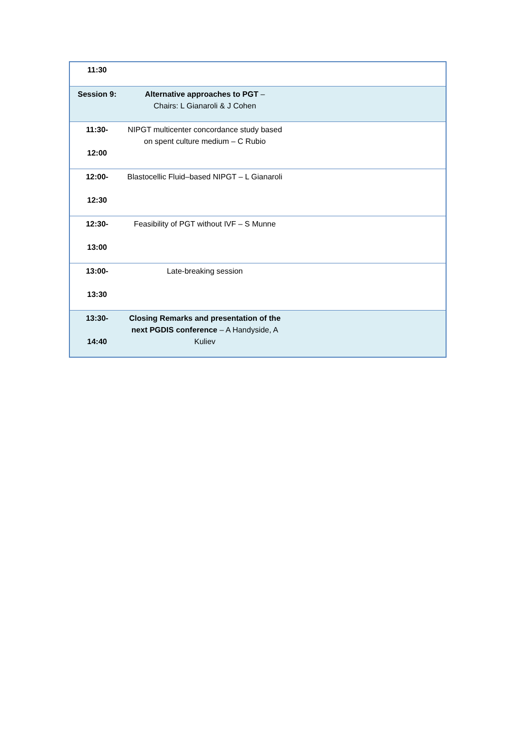| 11:30 | | |
| Session 9: | Alternative approaches to PGT – Chairs: L Gianaroli & J Cohen | |
| 11:30- 12:00 | NIPGT multicenter concordance study based on spent culture medium – C Rubio | |
| 12:00- 12:30 | Blastocellic Fluid–based NIPGT – L Gianaroli | |
| 12:30- 13:00 | Feasibility of PGT without IVF – S Munne | |
| 13:00- 13:30 | Late-breaking session | |
| 13:30- 14:40 | Closing Remarks and presentation of the next PGDIS conference – A Handyside, A Kuliev | |